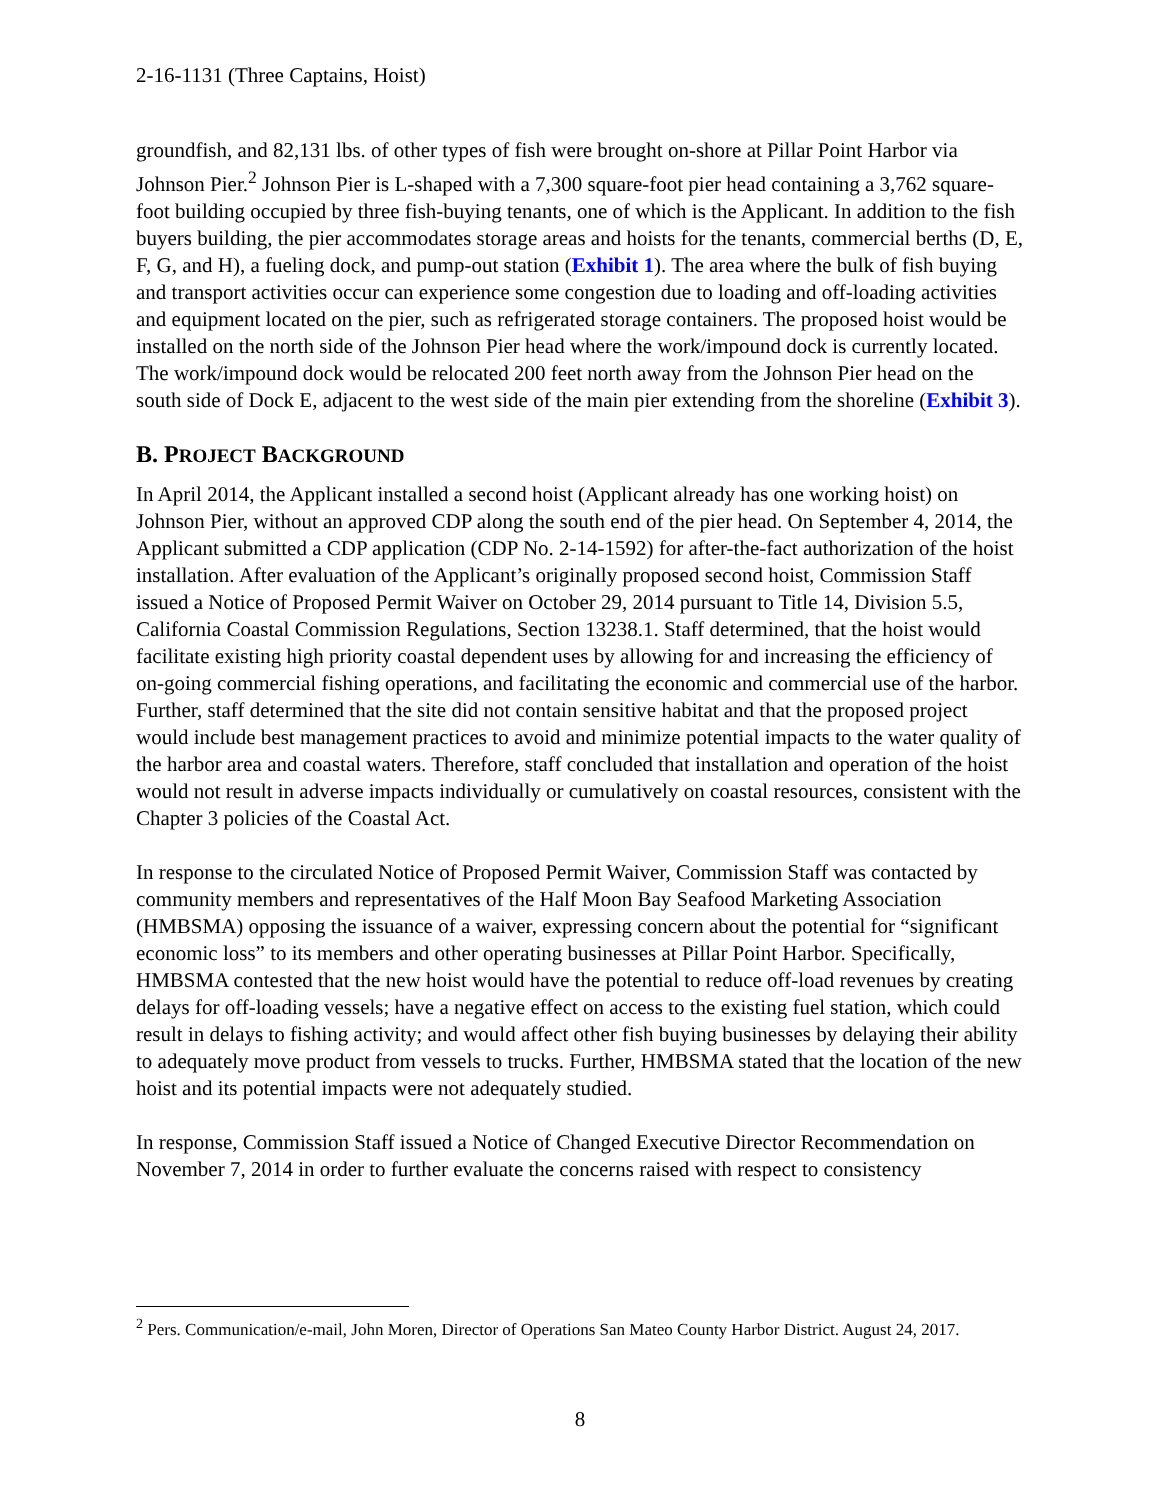2-16-1131 (Three Captains, Hoist)
groundfish, and 82,131 lbs. of other types of fish were brought on-shore at Pillar Point Harbor via Johnson Pier.<sup>2</sup> Johnson Pier is L-shaped with a 7,300 square-foot pier head containing a 3,762 square-foot building occupied by three fish-buying tenants, one of which is the Applicant. In addition to the fish buyers building, the pier accommodates storage areas and hoists for the tenants, commercial berths (D, E, F, G, and H), a fueling dock, and pump-out station (Exhibit 1). The area where the bulk of fish buying and transport activities occur can experience some congestion due to loading and off-loading activities and equipment located on the pier, such as refrigerated storage containers. The proposed hoist would be installed on the north side of the Johnson Pier head where the work/impound dock is currently located. The work/impound dock would be relocated 200 feet north away from the Johnson Pier head on the south side of Dock E, adjacent to the west side of the main pier extending from the shoreline (Exhibit 3).
B. PROJECT BACKGROUND
In April 2014, the Applicant installed a second hoist (Applicant already has one working hoist) on Johnson Pier, without an approved CDP along the south end of the pier head. On September 4, 2014, the Applicant submitted a CDP application (CDP No. 2-14-1592) for after-the-fact authorization of the hoist installation. After evaluation of the Applicant’s originally proposed second hoist, Commission Staff issued a Notice of Proposed Permit Waiver on October 29, 2014 pursuant to Title 14, Division 5.5, California Coastal Commission Regulations, Section 13238.1. Staff determined, that the hoist would facilitate existing high priority coastal dependent uses by allowing for and increasing the efficiency of on-going commercial fishing operations, and facilitating the economic and commercial use of the harbor. Further, staff determined that the site did not contain sensitive habitat and that the proposed project would include best management practices to avoid and minimize potential impacts to the water quality of the harbor area and coastal waters. Therefore, staff concluded that installation and operation of the hoist would not result in adverse impacts individually or cumulatively on coastal resources, consistent with the Chapter 3 policies of the Coastal Act.
In response to the circulated Notice of Proposed Permit Waiver, Commission Staff was contacted by community members and representatives of the Half Moon Bay Seafood Marketing Association (HMBSMA) opposing the issuance of a waiver, expressing concern about the potential for “significant economic loss” to its members and other operating businesses at Pillar Point Harbor. Specifically, HMBSMA contested that the new hoist would have the potential to reduce off-load revenues by creating delays for off-loading vessels; have a negative effect on access to the existing fuel station, which could result in delays to fishing activity; and would affect other fish buying businesses by delaying their ability to adequately move product from vessels to trucks. Further, HMBSMA stated that the location of the new hoist and its potential impacts were not adequately studied.
In response, Commission Staff issued a Notice of Changed Executive Director Recommendation on November 7, 2014 in order to further evaluate the concerns raised with respect to consistency
<sup>2</sup> Pers. Communication/e-mail, John Moren, Director of Operations San Mateo County Harbor District. August 24, 2017.
8